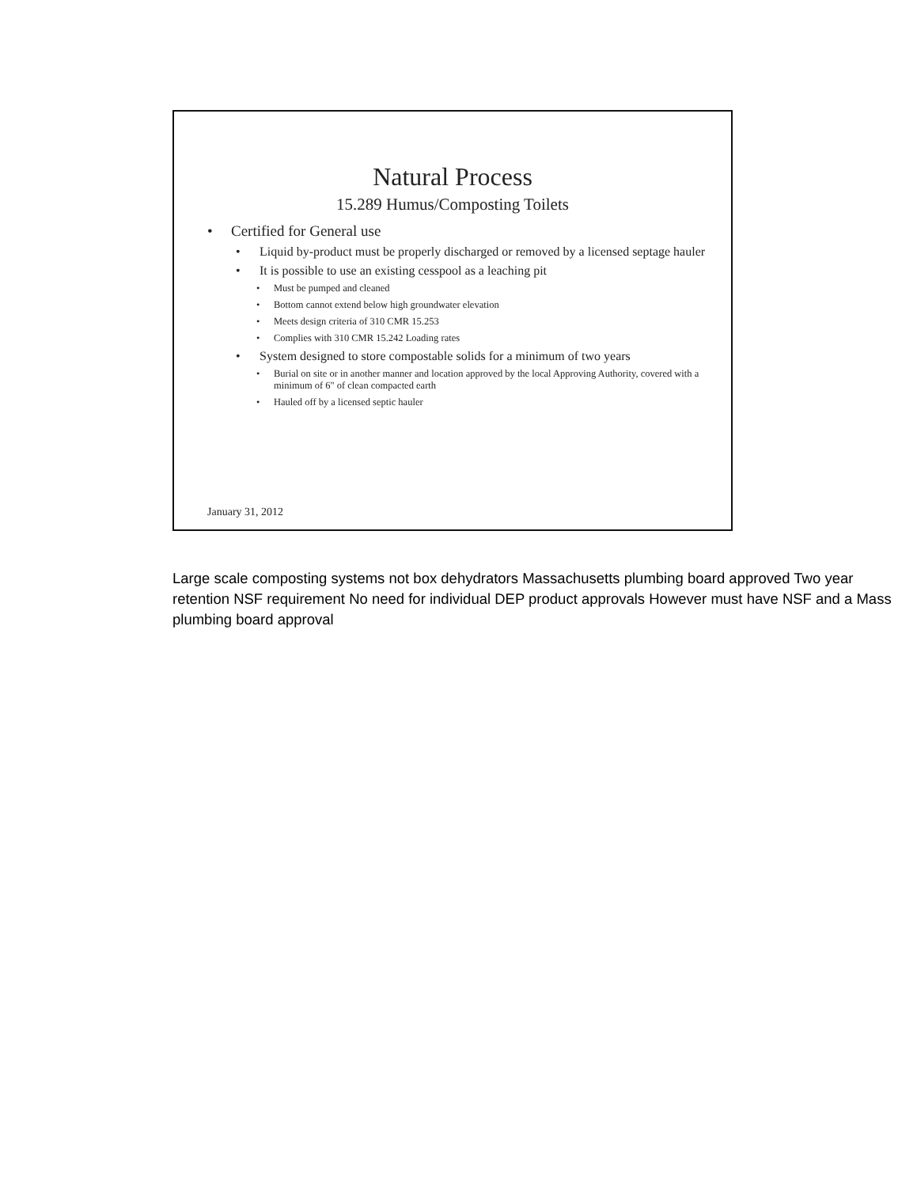Natural Process
15.289 Humus/Composting Toilets
• Certified for General use
• Liquid by-product must be properly discharged or removed by a licensed septage hauler
• It is possible to use an existing cesspool as a leaching pit
• Must be pumped and cleaned
• Bottom cannot extend below high groundwater elevation
• Meets design criteria of 310 CMR 15.253
• Complies with 310 CMR 15.242 Loading rates
• System designed to store compostable solids for a minimum of two years
• Burial on site or in another manner and location approved by the local Approving Authority, covered with a minimum of 6" of clean compacted earth
• Hauled off by a licensed septic hauler
January 31, 2012
Large scale composting systems not box dehydrators Massachusetts plumbing board approved Two year retention NSF requirement No need for individual DEP product approvals However must have NSF and a Mass plumbing board approval